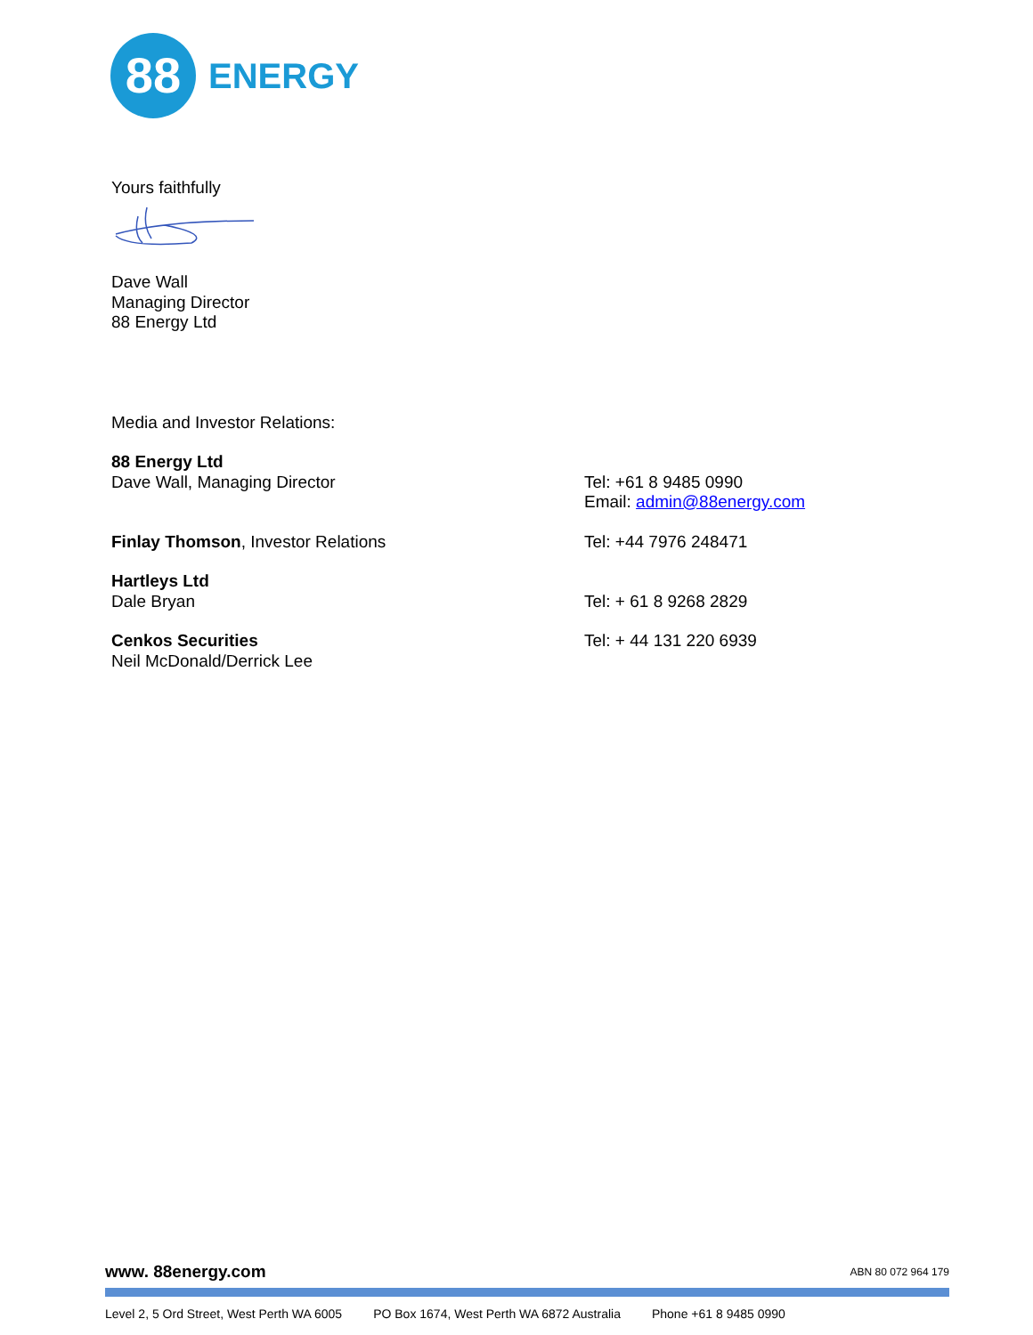88
ENERGY
Yours faithfully
Dave Wall
Managing Director
88 Energy Ltd
Media and Investor Relations:
88 Energy Ltd
Dave Wall, Managing Director
Tel: +61 8 9485 0990
Email: admin@88energy.com
Finlay Thomson, Investor Relations Tel: +44 7976 248471
Hartleys Ltd
Dale Bryan
Tel: + 61 8 9268 2829
Cenkos Securities
Neil McDonald/Derrick Lee
Tel: + 44 131 220 6939
www. 88energy.com ABN 80 072 964 179
Level 2, 5 Ord Street, West Perth WA 6005 PO Box 1674, West Perth WA 6872 Australia Phone +61 8 9485 0990